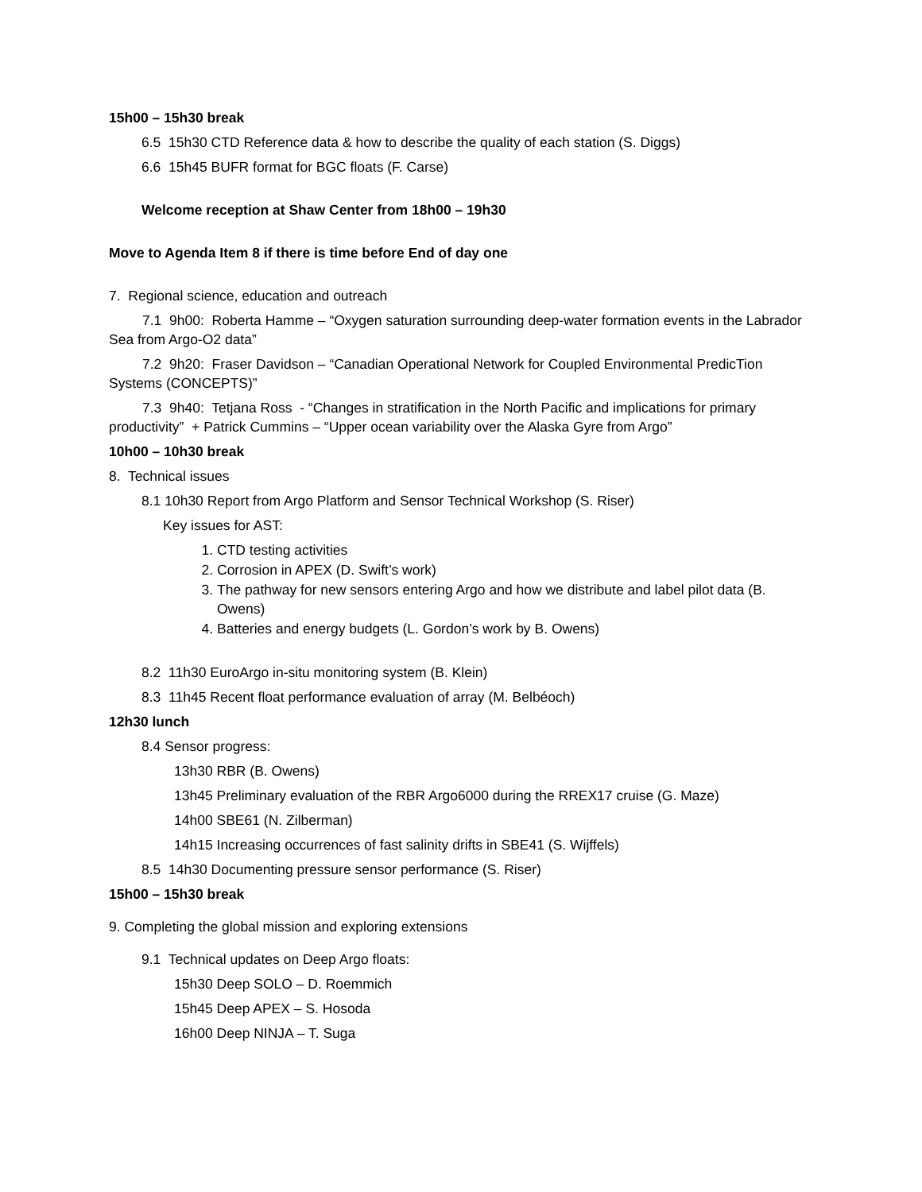15h00 – 15h30 break
6.5 15h30 CTD Reference data & how to describe the quality of each station (S. Diggs)
6.6 15h45 BUFR format for BGC floats (F. Carse)
Welcome reception at Shaw Center from 18h00 – 19h30
Move to Agenda Item 8 if there is time before End of day one
7. Regional science, education and outreach
7.1 9h00: Roberta Hamme – “Oxygen saturation surrounding deep-water formation events in the Labrador Sea from Argo-O2 data”
7.2 9h20: Fraser Davidson – “Canadian Operational Network for Coupled Environmental PredicTion Systems (CONCEPTS)”
7.3 9h40: Tetjana Ross - “Changes in stratification in the North Pacific and implications for primary productivity” + Patrick Cummins – “Upper ocean variability over the Alaska Gyre from Argo”
10h00 – 10h30 break
8. Technical issues
8.1 10h30 Report from Argo Platform and Sensor Technical Workshop (S. Riser)
Key issues for AST:
1. CTD testing activities
2. Corrosion in APEX (D. Swift’s work)
3. The pathway for new sensors entering Argo and how we distribute and label pilot data (B. Owens)
4. Batteries and energy budgets (L. Gordon’s work by B. Owens)
8.2 11h30 EuroArgo in-situ monitoring system (B. Klein)
8.3 11h45 Recent float performance evaluation of array (M. Belbéoch)
12h30 lunch
8.4 Sensor progress:
13h30 RBR (B. Owens)
13h45 Preliminary evaluation of the RBR Argo6000 during the RREX17 cruise (G. Maze)
14h00 SBE61 (N. Zilberman)
14h15 Increasing occurrences of fast salinity drifts in SBE41 (S. Wijffels)
8.5 14h30 Documenting pressure sensor performance (S. Riser)
15h00 – 15h30 break
9. Completing the global mission and exploring extensions
9.1 Technical updates on Deep Argo floats:
15h30 Deep SOLO – D. Roemmich
15h45 Deep APEX – S. Hosoda
16h00 Deep NINJA – T. Suga